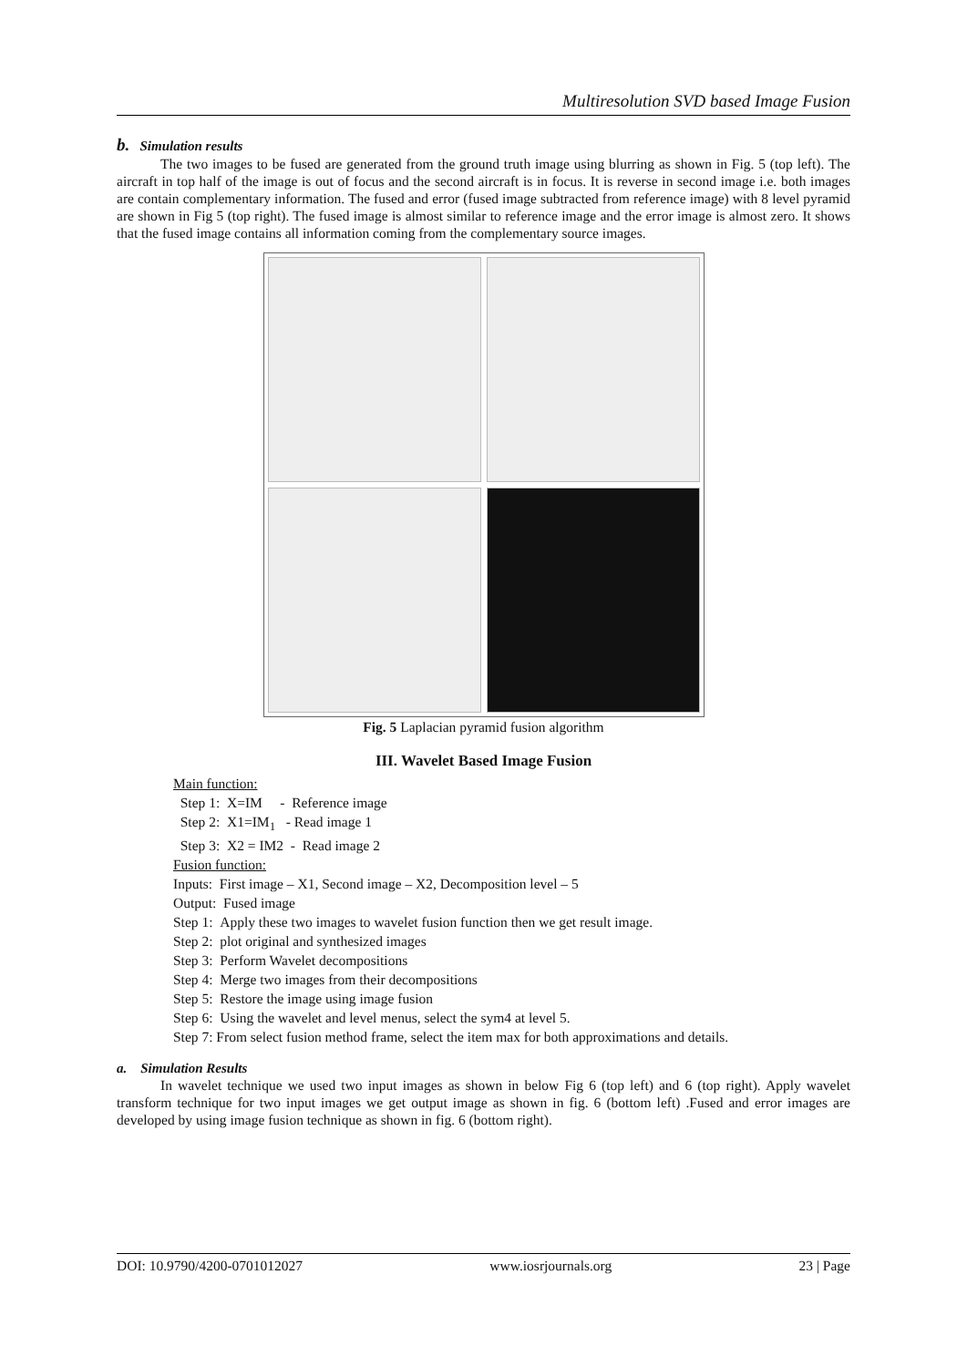Multiresolution SVD based Image Fusion
b. Simulation results
The two images to be fused are generated from the ground truth image using blurring as shown in Fig. 5 (top left). The aircraft in top half of the image is out of focus and the second aircraft is in focus. It is reverse in second image i.e. both images are contain complementary information. The fused and error (fused image subtracted from reference image) with 8 level pyramid are shown in Fig 5 (top right). The fused image is almost similar to reference image and the error image is almost zero. It shows that the fused image contains all information coming from the complementary source images.
Fig. 5 Laplacian pyramid fusion algorithm
III. Wavelet Based Image Fusion
Main function:
Step 1: X=IM - Reference image
Step 2: X1=IM<sub>1</sub> - Read image 1
Step 3: X2 = IM2 - Read image 2
Fusion function:
Inputs: First image – X1, Second image – X2, Decomposition level – 5
Output: Fused image
Step 1: Apply these two images to wavelet fusion function then we get result image.
Step 2: plot original and synthesized images
Step 3: Perform Wavelet decompositions
Step 4: Merge two images from their decompositions
Step 5: Restore the image using image fusion
Step 6: Using the wavelet and level menus, select the sym4 at level 5.
Step 7: From select fusion method frame, select the item max for both approximations and details.
a. Simulation Results
In wavelet technique we used two input images as shown in below Fig 6 (top left) and 6 (top right). Apply wavelet transform technique for two input images we get output image as shown in fig. 6 (bottom left) .Fused and error images are developed by using image fusion technique as shown in fig. 6 (bottom right).
DOI: 10.9790/4200-0701012027 www.iosrjournals.org 23 | Page